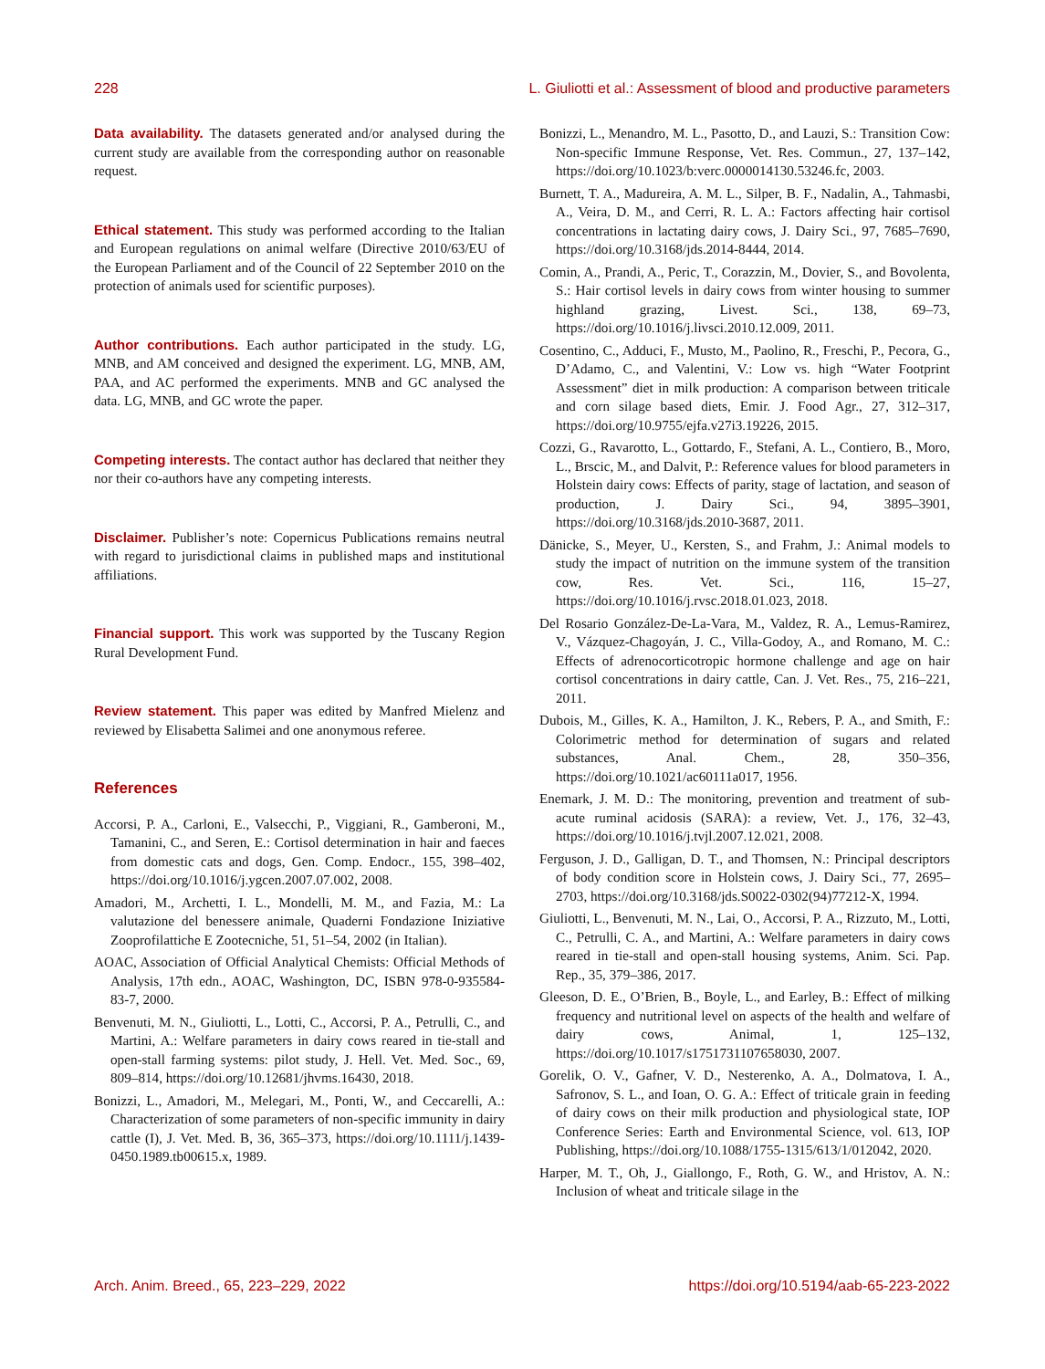228 L. Giuliotti et al.: Assessment of blood and productive parameters
Data availability. The datasets generated and/or analysed during the current study are available from the corresponding author on reasonable request.
Ethical statement. This study was performed according to the Italian and European regulations on animal welfare (Directive 2010/63/EU of the European Parliament and of the Council of 22 September 2010 on the protection of animals used for scientific purposes).
Author contributions. Each author participated in the study. LG, MNB, and AM conceived and designed the experiment. LG, MNB, AM, PAA, and AC performed the experiments. MNB and GC analysed the data. LG, MNB, and GC wrote the paper.
Competing interests. The contact author has declared that neither they nor their co-authors have any competing interests.
Disclaimer. Publisher’s note: Copernicus Publications remains neutral with regard to jurisdictional claims in published maps and institutional affiliations.
Financial support. This work was supported by the Tuscany Region Rural Development Fund.
Review statement. This paper was edited by Manfred Mielenz and reviewed by Elisabetta Salimei and one anonymous referee.
References
Accorsi, P. A., Carloni, E., Valsecchi, P., Viggiani, R., Gamberoni, M., Tamanini, C., and Seren, E.: Cortisol determination in hair and faeces from domestic cats and dogs, Gen. Comp. Endocr., 155, 398–402, https://doi.org/10.1016/j.ygcen.2007.07.002, 2008.
Amadori, M., Archetti, I. L., Mondelli, M. M., and Fazia, M.: La valutazione del benessere animale, Quaderni Fondazione Iniziative Zooprofilattiche E Zootecniche, 51, 51–54, 2002 (in Italian).
AOAC, Association of Official Analytical Chemists: Official Methods of Analysis, 17th edn., AOAC, Washington, DC, ISBN 978-0-935584-83-7, 2000.
Benvenuti, M. N., Giuliotti, L., Lotti, C., Accorsi, P. A., Petrulli, C., and Martini, A.: Welfare parameters in dairy cows reared in tie-stall and open-stall farming systems: pilot study, J. Hell. Vet. Med. Soc., 69, 809–814, https://doi.org/10.12681/jhvms.16430, 2018.
Bonizzi, L., Amadori, M., Melegari, M., Ponti, W., and Ceccarelli, A.: Characterization of some parameters of non-specific immunity in dairy cattle (I), J. Vet. Med. B, 36, 365–373, https://doi.org/10.1111/j.1439-0450.1989.tb00615.x, 1989.
Bonizzi, L., Menandro, M. L., Pasotto, D., and Lauzi, S.: Transition Cow: Non-specific Immune Response, Vet. Res. Commun., 27, 137–142, https://doi.org/10.1023/b:verc.0000014130.53246.fc, 2003.
Burnett, T. A., Madureira, A. M. L., Silper, B. F., Nadalin, A., Tahmasbi, A., Veira, D. M., and Cerri, R. L. A.: Factors affecting hair cortisol concentrations in lactating dairy cows, J. Dairy Sci., 97, 7685–7690, https://doi.org/10.3168/jds.2014-8444, 2014.
Comin, A., Prandi, A., Peric, T., Corazzin, M., Dovier, S., and Bovolenta, S.: Hair cortisol levels in dairy cows from winter housing to summer highland grazing, Livest. Sci., 138, 69–73, https://doi.org/10.1016/j.livsci.2010.12.009, 2011.
Cosentino, C., Adduci, F., Musto, M., Paolino, R., Freschi, P., Pecora, G., D’Adamo, C., and Valentini, V.: Low vs. high “Water Footprint Assessment” diet in milk production: A comparison between triticale and corn silage based diets, Emir. J. Food Agr., 27, 312–317, https://doi.org/10.9755/ejfa.v27i3.19226, 2015.
Cozzi, G., Ravarotto, L., Gottardo, F., Stefani, A. L., Contiero, B., Moro, L., Brscic, M., and Dalvit, P.: Reference values for blood parameters in Holstein dairy cows: Effects of parity, stage of lactation, and season of production, J. Dairy Sci., 94, 3895–3901, https://doi.org/10.3168/jds.2010-3687, 2011.
Dänicke, S., Meyer, U., Kersten, S., and Frahm, J.: Animal models to study the impact of nutrition on the immune system of the transition cow, Res. Vet. Sci., 116, 15–27, https://doi.org/10.1016/j.rvsc.2018.01.023, 2018.
Del Rosario González-De-La-Vara, M., Valdez, R. A., Lemus-Ramirez, V., Vázquez-Chagoyán, J. C., Villa-Godoy, A., and Romano, M. C.: Effects of adrenocorticotropic hormone challenge and age on hair cortisol concentrations in dairy cattle, Can. J. Vet. Res., 75, 216–221, 2011.
Dubois, M., Gilles, K. A., Hamilton, J. K., Rebers, P. A., and Smith, F.: Colorimetric method for determination of sugars and related substances, Anal. Chem., 28, 350–356, https://doi.org/10.1021/ac60111a017, 1956.
Enemark, J. M. D.: The monitoring, prevention and treatment of sub-acute ruminal acidosis (SARA): a review, Vet. J., 176, 32–43, https://doi.org/10.1016/j.tvjl.2007.12.021, 2008.
Ferguson, J. D., Galligan, D. T., and Thomsen, N.: Principal descriptors of body condition score in Holstein cows, J. Dairy Sci., 77, 2695–2703, https://doi.org/10.3168/jds.S0022-0302(94)77212-X, 1994.
Giuliotti, L., Benvenuti, M. N., Lai, O., Accorsi, P. A., Rizzuto, M., Lotti, C., Petrulli, C. A., and Martini, A.: Welfare parameters in dairy cows reared in tie-stall and open-stall housing systems, Anim. Sci. Pap. Rep., 35, 379–386, 2017.
Gleeson, D. E., O’Brien, B., Boyle, L., and Earley, B.: Effect of milking frequency and nutritional level on aspects of the health and welfare of dairy cows, Animal, 1, 125–132, https://doi.org/10.1017/s1751731107658030, 2007.
Gorelik, O. V., Gafner, V. D., Nesterenko, A. A., Dolmatova, I. A., Safronov, S. L., and Ioan, O. G. A.: Effect of triticale grain in feeding of dairy cows on their milk production and physiological state, IOP Conference Series: Earth and Environmental Science, vol. 613, IOP Publishing, https://doi.org/10.1088/1755-1315/613/1/012042, 2020.
Harper, M. T., Oh, J., Giallongo, F., Roth, G. W., and Hristov, A. N.: Inclusion of wheat and triticale silage in the
Arch. Anim. Breed., 65, 223–229, 2022 https://doi.org/10.5194/aab-65-223-2022